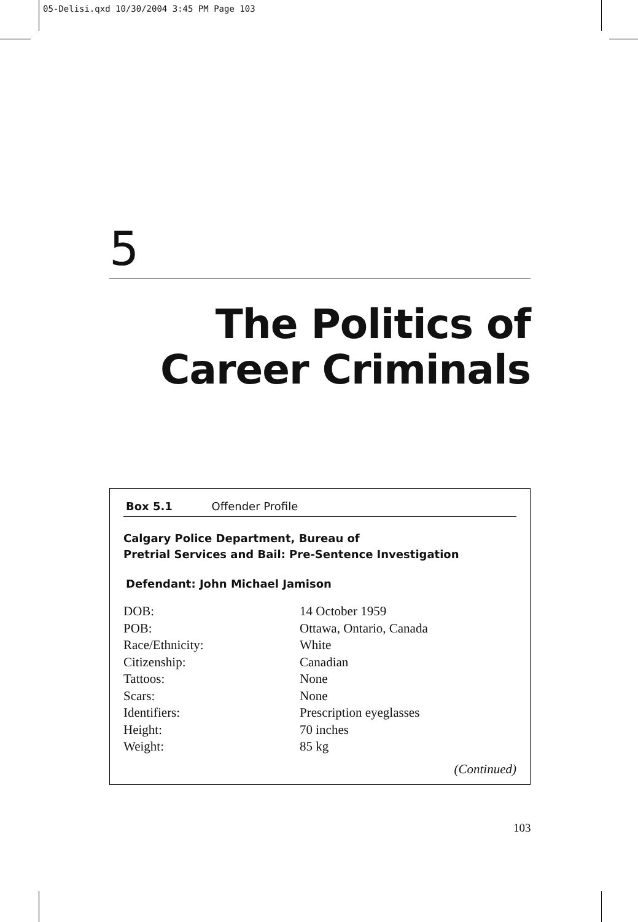05-Delisi.qxd 10/30/2004 3:45 PM Page 103
5
The Politics of
Career Criminals
Box 5.1 Offender Profile
Calgary Police Department, Bureau of
Pretrial Services and Bail: Pre-Sentence Investigation
Defendant: John Michael Jamison
| DOB: | 14 October 1959 |
| POB: | Ottawa, Ontario, Canada |
| Race/Ethnicity: | White |
| Citizenship: | Canadian |
| Tattoos: | None |
| Scars: | None |
| Identifiers: | Prescription eyeglasses |
| Height: | 70 inches |
| Weight: | 85 kg |
(Continued)
103